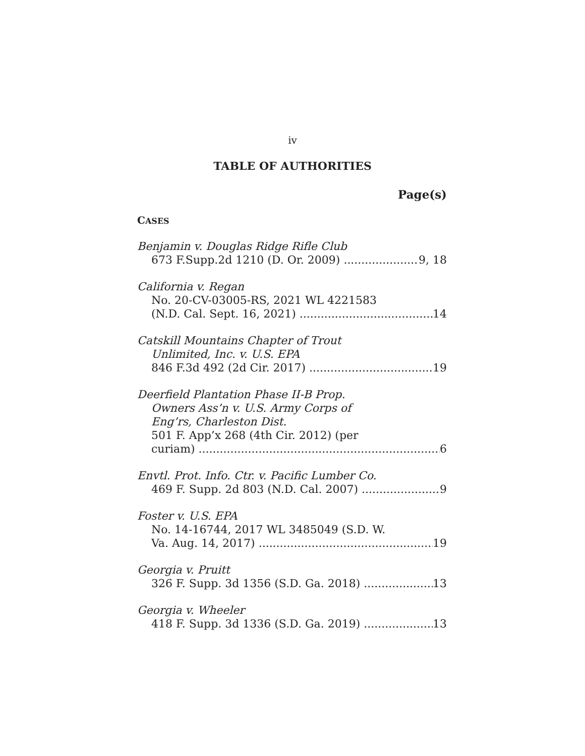iv
TABLE OF AUTHORITIES
Page(s)
CASES
Benjamin v. Douglas Ridge Rifle Club
673 F.Supp.2d 1210 (D. Or. 2009) 9, 18
California v. Regan
No. 20-CV-03005-RS, 2021 WL 4221583
(N.D. Cal. Sept. 16, 2021) 14
Catskill Mountains Chapter of Trout
Unlimited, Inc. v. U.S. EPA
846 F.3d 492 (2d Cir. 2017) 19
Deerfield Plantation Phase II-B Prop.
Owners Ass’n v. U.S. Army Corps of
Eng’rs, Charleston Dist.
501 F. App’x 268 (4th Cir. 2012) (per
curiam) 6
Envtl. Prot. Info. Ctr. v. Pacific Lumber Co.
469 F. Supp. 2d 803 (N.D. Cal. 2007) 9
Foster v. U.S. EPA
No. 14-16744, 2017 WL 3485049 (S.D. W.
Va. Aug. 14, 2017) 19
Georgia v. Pruitt
326 F. Supp. 3d 1356 (S.D. Ga. 2018) 13
Georgia v. Wheeler
418 F. Supp. 3d 1336 (S.D. Ga. 2019) 13